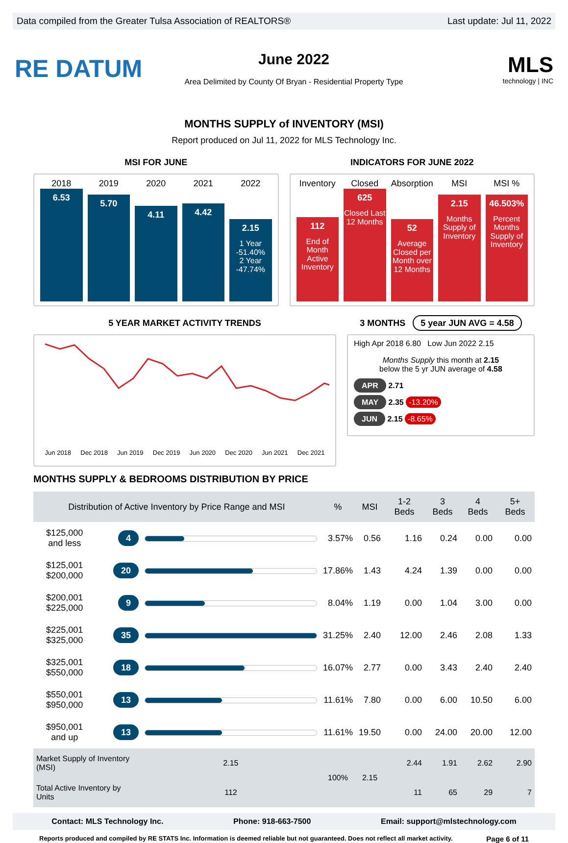Data compiled from the Greater Tulsa Association of REALTORS® Last update: Jul 11, 2022
RE DATUM
June 2022
Area Delimited by County Of Bryan - Residential Property Type
MLS
technology | INC
MONTHS SUPPLY of INVENTORY (MSI)
Report produced on Jul 11, 2022 for MLS Technology Inc.
MSI FOR JUNE
2018 2019 2020 2021 2022
6.53
5.70
4.11
4.42
2.15
1 Year
-51.40%
2 Year
-47.74%
INDICATORS FOR JUNE 2022
Inventory Closed Absorption MSI MSI %
112
End of Month Active Inventory
625
Closed Last 12 Months
52
Average Closed per Month over 12 Months
2.15
Months Supply of Inventory
46.503%
Percent Months Supply of Inventory
5 YEAR MARKET ACTIVITY TRENDS
Jun 2018 Dec 2018 Jun 2019 Dec 2019 Jun 2020 Dec 2020 Jun 2021 Dec 2021
3 MONTHS 5 year JUN AVG = 4.58
High Apr 2018 6.80 Low Jun 2022 2.15
Months Supply this month at 2.15
below the 5 yr JUN average of 4.58
APR 2.71
MAY 2.35 -13.20%
JUN 2.15 -8.65%
MONTHS SUPPLY & BEDROOMS DISTRIBUTION BY PRICE
| Distribution of Active Inventory by Price Range and MSI | | | % | MSI | 1-2 Beds | 3 Beds | 4 Beds | 5+ Beds |
| --- | --- | --- | --- | --- | --- | --- | --- | --- |
| $125,000 and less | 4 | | 3.57% | 0.56 | 1.16 | 0.24 | 0.00 | 0.00 |
| $125,001 $200,000 | 20 | | 17.86% | 1.43 | 4.24 | 1.39 | 0.00 | 0.00 |
| $200,001 $225,000 | 9 | | 8.04% | 1.19 | 0.00 | 1.04 | 3.00 | 0.00 |
| $225,001 $325,000 | 35 | | 31.25% | 2.40 | 12.00 | 2.46 | 2.08 | 1.33 |
| $325,001 $550,000 | 18 | | 16.07% | 2.77 | 0.00 | 3.43 | 2.40 | 2.40 |
| $550,001 $950,000 | 13 | | 11.61% | 7.80 | 0.00 | 6.00 | 10.50 | 6.00 |
| $950,001 and up | 13 | | 11.61% | 19.50 | 0.00 | 24.00 | 20.00 | 12.00 |
| Market Supply of Inventory (MSI) | | 2.15 | 100% | 2.15 | 2.44 | 1.91 | 2.62 | 2.90 |
| Total Active Inventory by Units | | 112 | | | 11 | 65 | 29 | 7 |
Contact: MLS Technology Inc. Phone: 918-663-7500 Email: support@mlstechnology.com
Reports produced and compiled by RE STATS Inc. Information is deemed reliable but not guaranteed. Does not reflect all market activity. Page 6 of 11